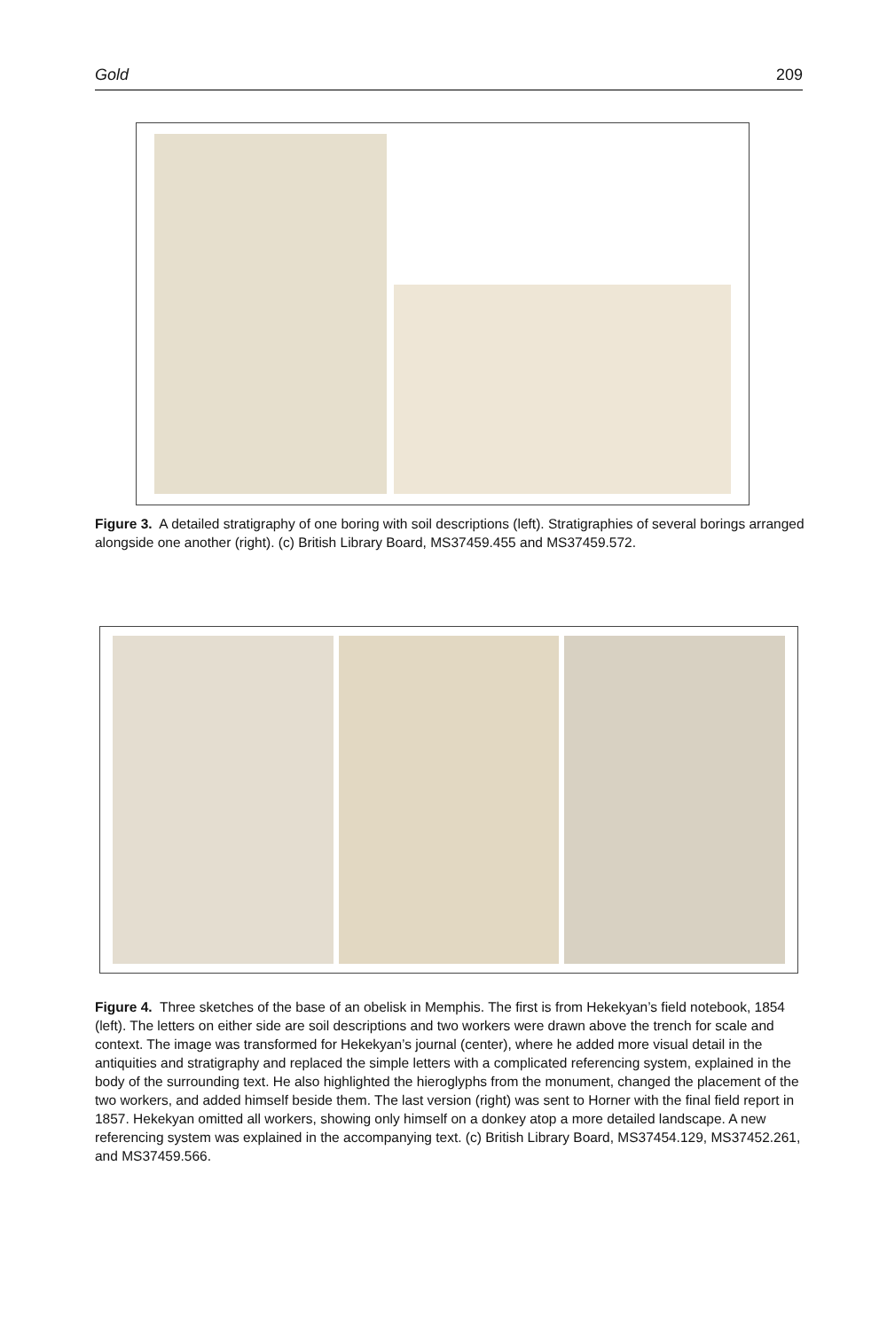Gold 209
Figure 3. A detailed stratigraphy of one boring with soil descriptions (left). Stratigraphies of several borings arranged alongside one another (right). (c) British Library Board, MS37459.455 and MS37459.572.
Figure 4. Three sketches of the base of an obelisk in Memphis. The first is from Hekekyan’s field notebook, 1854 (left). The letters on either side are soil descriptions and two workers were drawn above the trench for scale and context. The image was transformed for Hekekyan’s journal (center), where he added more visual detail in the antiquities and stratigraphy and replaced the simple letters with a complicated referencing system, explained in the body of the surrounding text. He also highlighted the hieroglyphs from the monument, changed the placement of the two workers, and added himself beside them. The last version (right) was sent to Horner with the final field report in 1857. Hekekyan omitted all workers, showing only himself on a donkey atop a more detailed landscape. A new referencing system was explained in the accompanying text. (c) British Library Board, MS37454.129, MS37452.261, and MS37459.566.